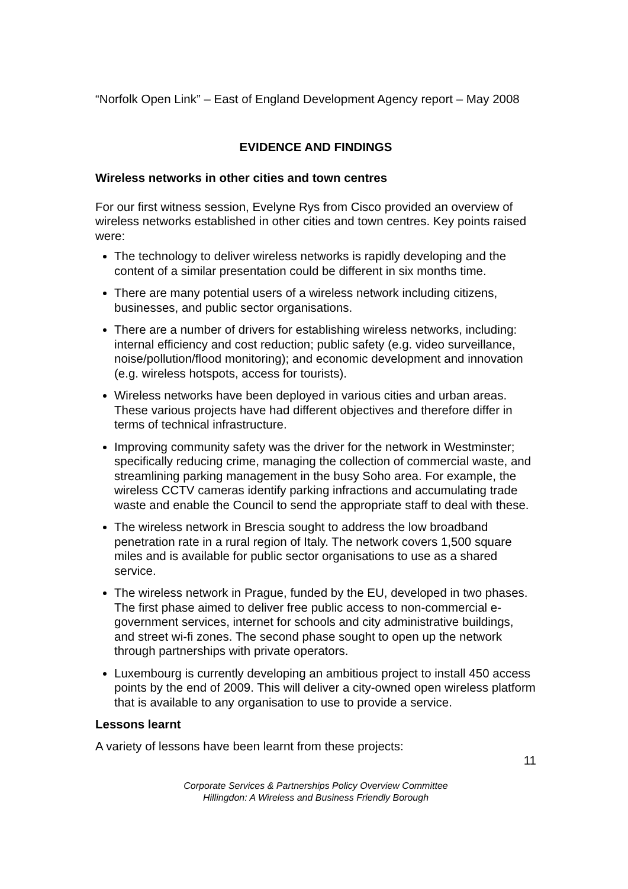“Norfolk Open Link” – East of England Development Agency report – May 2008
EVIDENCE AND FINDINGS
Wireless networks in other cities and town centres
For our first witness session, Evelyne Rys from Cisco provided an overview of wireless networks established in other cities and town centres. Key points raised were:
The technology to deliver wireless networks is rapidly developing and the content of a similar presentation could be different in six months time.
There are many potential users of a wireless network including citizens, businesses, and public sector organisations.
There are a number of drivers for establishing wireless networks, including: internal efficiency and cost reduction; public safety (e.g. video surveillance, noise/pollution/flood monitoring); and economic development and innovation (e.g. wireless hotspots, access for tourists).
Wireless networks have been deployed in various cities and urban areas. These various projects have had different objectives and therefore differ in terms of technical infrastructure.
Improving community safety was the driver for the network in Westminster; specifically reducing crime, managing the collection of commercial waste, and streamlining parking management in the busy Soho area. For example, the wireless CCTV cameras identify parking infractions and accumulating trade waste and enable the Council to send the appropriate staff to deal with these.
The wireless network in Brescia sought to address the low broadband penetration rate in a rural region of Italy. The network covers 1,500 square miles and is available for public sector organisations to use as a shared service.
The wireless network in Prague, funded by the EU, developed in two phases. The first phase aimed to deliver free public access to non-commercial e-government services, internet for schools and city administrative buildings, and street wi-fi zones. The second phase sought to open up the network through partnerships with private operators.
Luxembourg is currently developing an ambitious project to install 450 access points by the end of 2009. This will deliver a city-owned open wireless platform that is available to any organisation to use to provide a service.
Lessons learnt
A variety of lessons have been learnt from these projects:
11
Corporate Services & Partnerships Policy Overview Committee
Hillingdon: A Wireless and Business Friendly Borough